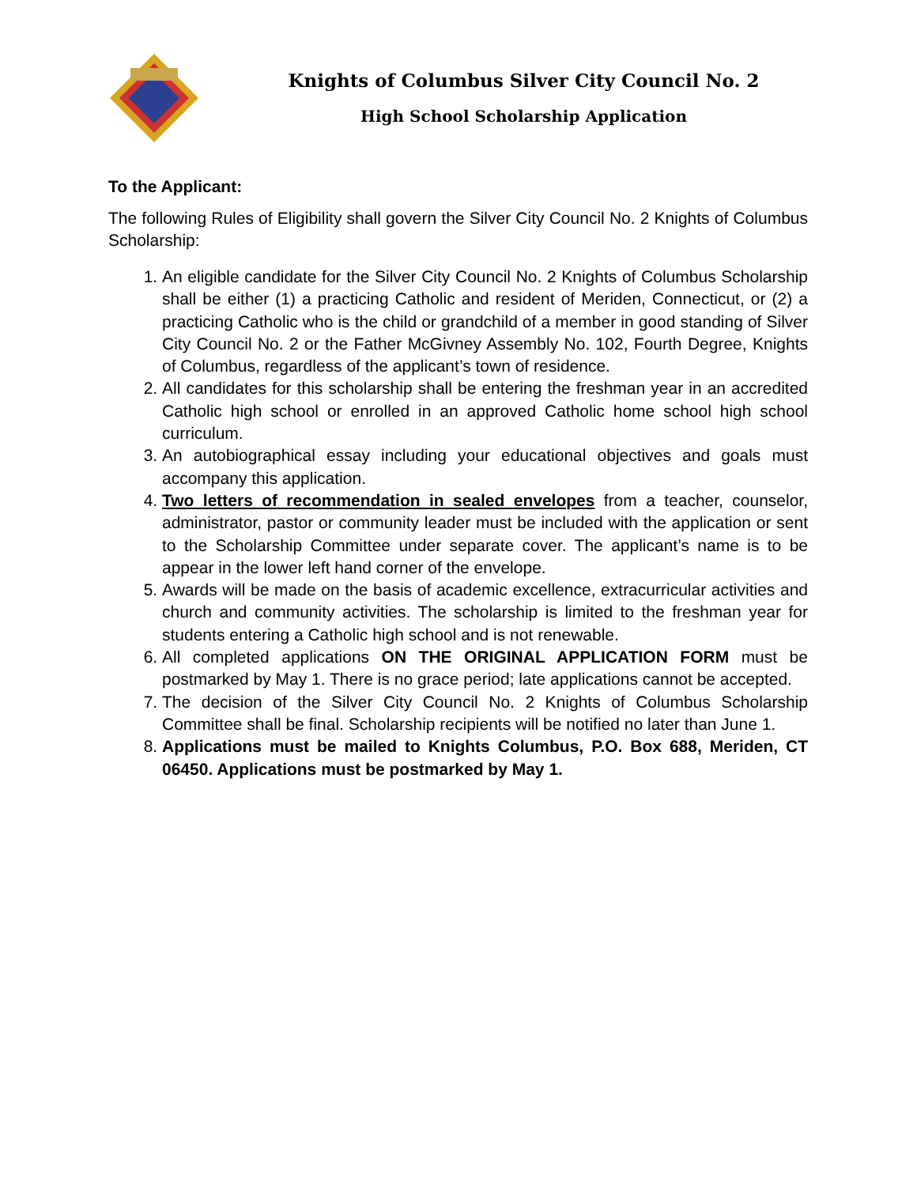Knights of Columbus Silver City Council No. 2
High School Scholarship Application
To the Applicant:
The following Rules of Eligibility shall govern the Silver City Council No. 2 Knights of Columbus Scholarship:
1. An eligible candidate for the Silver City Council No. 2 Knights of Columbus Scholarship shall be either (1) a practicing Catholic and resident of Meriden, Connecticut, or (2) a practicing Catholic who is the child or grandchild of a member in good standing of Silver City Council No. 2 or the Father McGivney Assembly No. 102, Fourth Degree, Knights of Columbus, regardless of the applicant’s town of residence.
2. All candidates for this scholarship shall be entering the freshman year in an accredited Catholic high school or enrolled in an approved Catholic home school high school curriculum.
3. An autobiographical essay including your educational objectives and goals must accompany this application.
4. Two letters of recommendation in sealed envelopes from a teacher, counselor, administrator, pastor or community leader must be included with the application or sent to the Scholarship Committee under separate cover. The applicant’s name is to be appear in the lower left hand corner of the envelope.
5. Awards will be made on the basis of academic excellence, extracurricular activities and church and community activities. The scholarship is limited to the freshman year for students entering a Catholic high school and is not renewable.
6. All completed applications ON THE ORIGINAL APPLICATION FORM must be postmarked by May 1. There is no grace period; late applications cannot be accepted.
7. The decision of the Silver City Council No. 2 Knights of Columbus Scholarship Committee shall be final. Scholarship recipients will be notified no later than June 1.
8. Applications must be mailed to Knights Columbus, P.O. Box 688, Meriden, CT 06450. Applications must be postmarked by May 1.